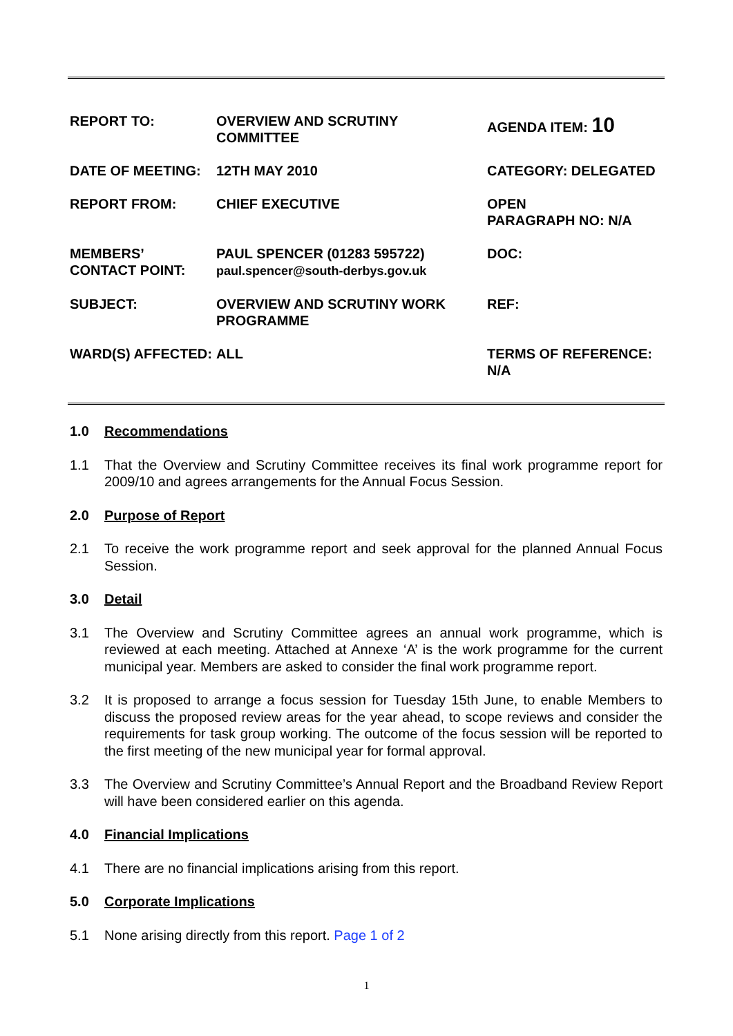| REPORT TO: | OVERVIEW AND SCRUTINY COMMITTEE | AGENDA ITEM: 10 |
| DATE OF MEETING: | 12TH MAY 2010 | CATEGORY: DELEGATED |
| REPORT FROM: | CHIEF EXECUTIVE | OPEN PARAGRAPH NO: N/A |
| MEMBERS’ CONTACT POINT: | PAUL SPENCER (01283 595722) paul.spencer@south-derbys.gov.uk | DOC: |
| SUBJECT: | OVERVIEW AND SCRUTINY WORK PROGRAMME | REF: |
| WARD(S) AFFECTED: | ALL | TERMS OF REFERENCE: N/A |
1.0 Recommendations
1.1 That the Overview and Scrutiny Committee receives its final work programme report for 2009/10 and agrees arrangements for the Annual Focus Session.
2.0 Purpose of Report
2.1 To receive the work programme report and seek approval for the planned Annual Focus Session.
3.0 Detail
3.1 The Overview and Scrutiny Committee agrees an annual work programme, which is reviewed at each meeting. Attached at Annexe ‘A’ is the work programme for the current municipal year. Members are asked to consider the final work programme report.
3.2 It is proposed to arrange a focus session for Tuesday 15th June, to enable Members to discuss the proposed review areas for the year ahead, to scope reviews and consider the requirements for task group working. The outcome of the focus session will be reported to the first meeting of the new municipal year for formal approval.
3.3 The Overview and Scrutiny Committee’s Annual Report and the Broadband Review Report will have been considered earlier on this agenda.
4.0 Financial Implications
4.1 There are no financial implications arising from this report.
5.0 Corporate Implications
5.1 None arising directly from this report. Page 1 of 2
1